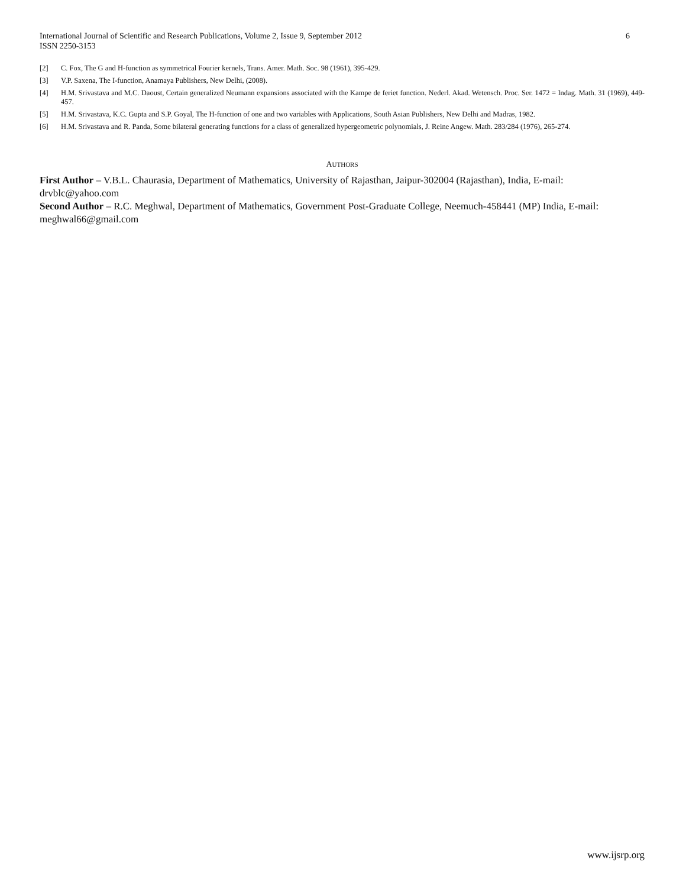International Journal of Scientific and Research Publications, Volume 2, Issue 9, September 2012
ISSN 2250-3153
6
[2] C. Fox, The G and H-function as symmetrical Fourier kernels, Trans. Amer. Math. Soc. 98 (1961), 395-429.
[3] V.P. Saxena, The I-function, Anamaya Publishers, New Delhi, (2008).
[4] H.M. Srivastava and M.C. Daoust, Certain generalized Neumann expansions associated with the Kampe de feriet function. Nederl. Akad. Wetensch. Proc. Ser. 1472 = Indag. Math. 31 (1969), 449-457.
[5] H.M. Srivastava, K.C. Gupta and S.P. Goyal, The H-function of one and two variables with Applications, South Asian Publishers, New Delhi and Madras, 1982.
[6] H.M. Srivastava and R. Panda, Some bilateral generating functions for a class of generalized hypergeometric polynomials, J. Reine Angew. Math. 283/284 (1976), 265-274.
AUTHORS
First Author – V.B.L. Chaurasia, Department of Mathematics, University of Rajasthan, Jaipur-302004 (Rajasthan), India, E-mail: drvblc@yahoo.com
Second Author – R.C. Meghwal, Department of Mathematics, Government Post-Graduate College, Neemuch-458441 (MP) India, E-mail: meghwal66@gmail.com
www.ijsrp.org